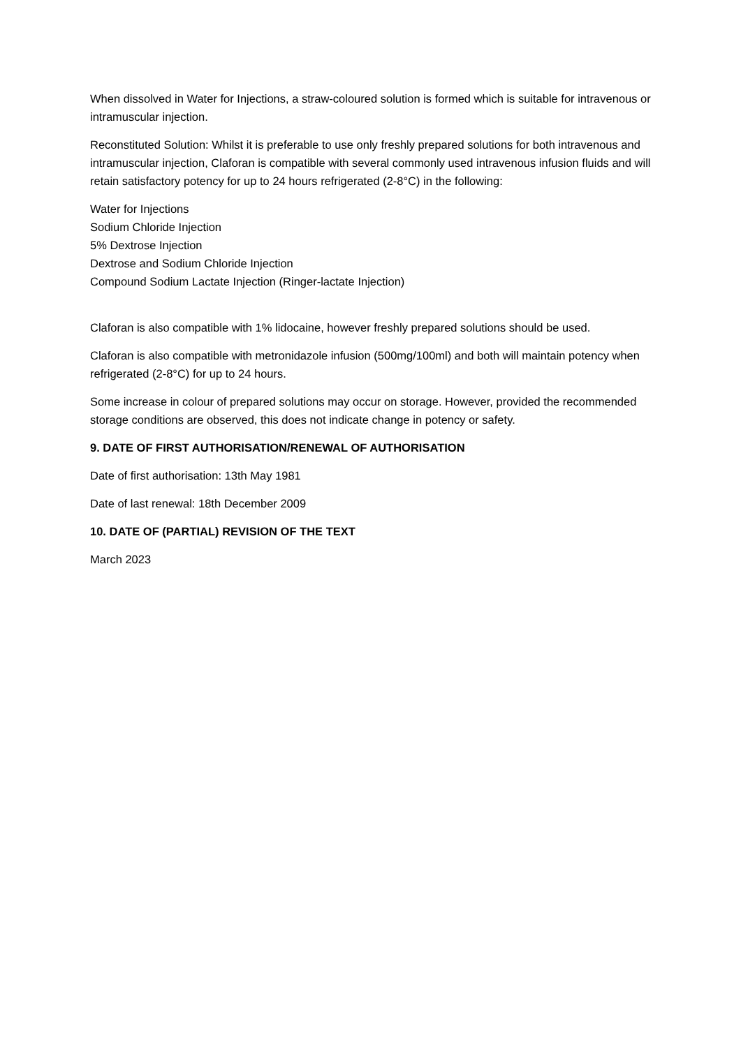When dissolved in Water for Injections, a straw-coloured solution is formed which is suitable for intravenous or intramuscular injection.
Reconstituted Solution: Whilst it is preferable to use only freshly prepared solutions for both intravenous and intramuscular injection, Claforan is compatible with several commonly used intravenous infusion fluids and will retain satisfactory potency for up to 24 hours refrigerated (2-8°C) in the following:
Water for Injections
Sodium Chloride Injection
5% Dextrose Injection
Dextrose and Sodium Chloride Injection
Compound Sodium Lactate Injection (Ringer-lactate Injection)
Claforan is also compatible with 1% lidocaine, however freshly prepared solutions should be used.
Claforan is also compatible with metronidazole infusion (500mg/100ml) and both will maintain potency when refrigerated (2-8°C) for up to 24 hours.
Some increase in colour of prepared solutions may occur on storage. However, provided the recommended storage conditions are observed, this does not indicate change in potency or safety.
9. DATE OF FIRST AUTHORISATION/RENEWAL OF AUTHORISATION
Date of first authorisation: 13th May 1981
Date of last renewal: 18th December 2009
10. DATE OF (PARTIAL) REVISION OF THE TEXT
March 2023